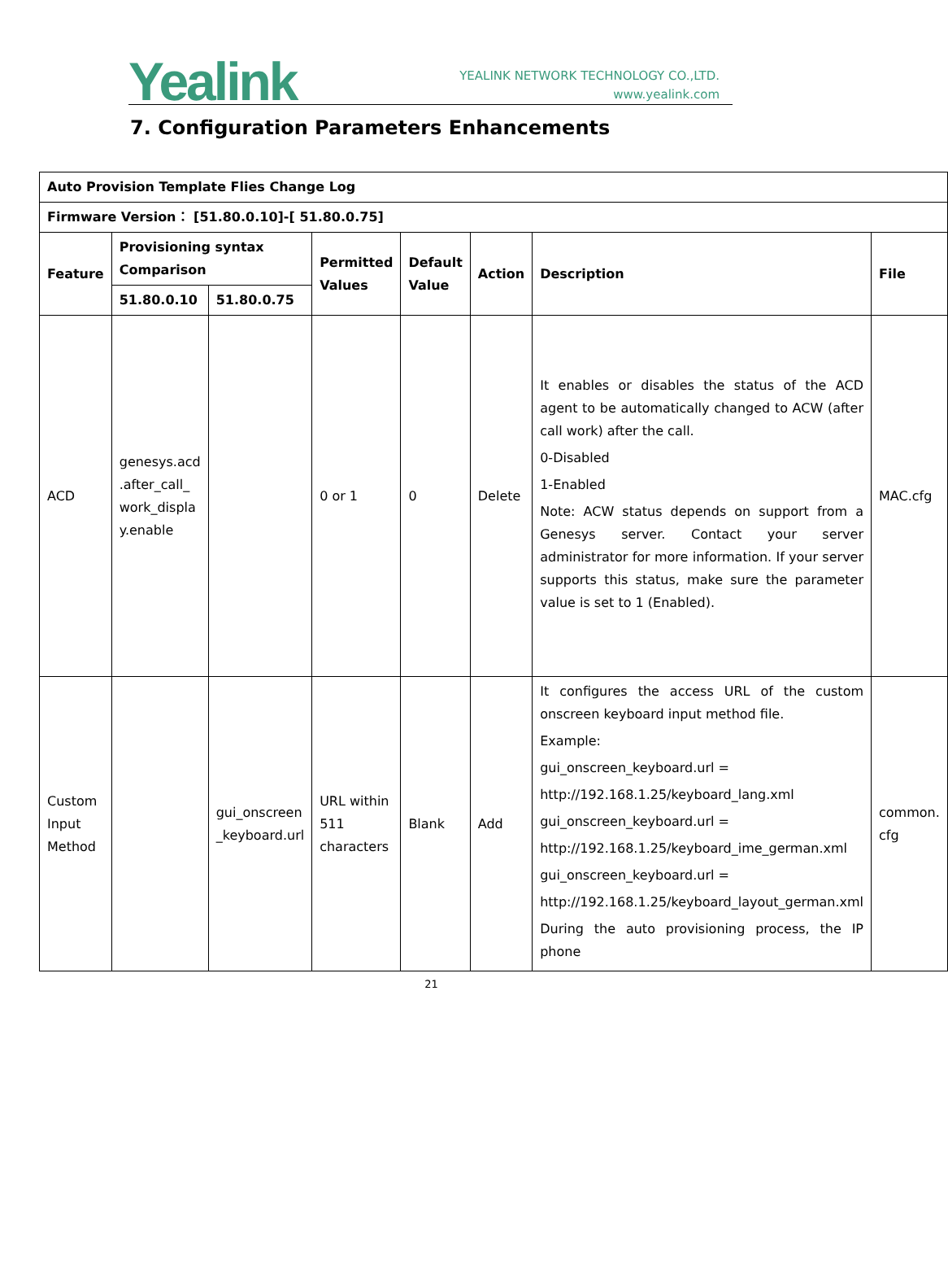Yealink
YEALINK NETWORK TECHNOLOGY CO.,LTD.
www.yealink.com
7. Configuration Parameters Enhancements
| Auto Provision Template Flies Change Log | | | | | | | |
| --- | --- | --- | --- | --- | --- | --- | --- |
| Firmware Version： [51.80.0.10]-[ 51.80.0.75] | | | | | | | |
| Feature | Provisioning syntax Comparison | | Permitted Values | Default Value | Action | Description | File |
| | 51.80.0.10 | 51.80.0.75 | | | | | |
| ACD | genesys.acd .after_call_ work_displa y.enable | | 0 or 1 | 0 | Delete | It enables or disables the status of the ACD agent to be automatically changed to ACW (after call work) after the call. 0-Disabled 1-Enabled Note: ACW status depends on support from a Genesys server. Contact your server administrator for more information. If your server supports this status, make sure the parameter value is set to 1 (Enabled). | MAC.cfg |
| Custom Input Method | | gui_onscreen _keyboard.url | URL within 511 characters | Blank | Add | It configures the access URL of the custom onscreen keyboard input method file. Example: gui_onscreen_keyboard.url = http://192.168.1.25/keyboard_lang.xml gui_onscreen_keyboard.url = http://192.168.1.25/keyboard_ime_german.xml gui_onscreen_keyboard.url = http://192.168.1.25/keyboard_layout_german.xml During the auto provisioning process, the IP phone | common. cfg |
21